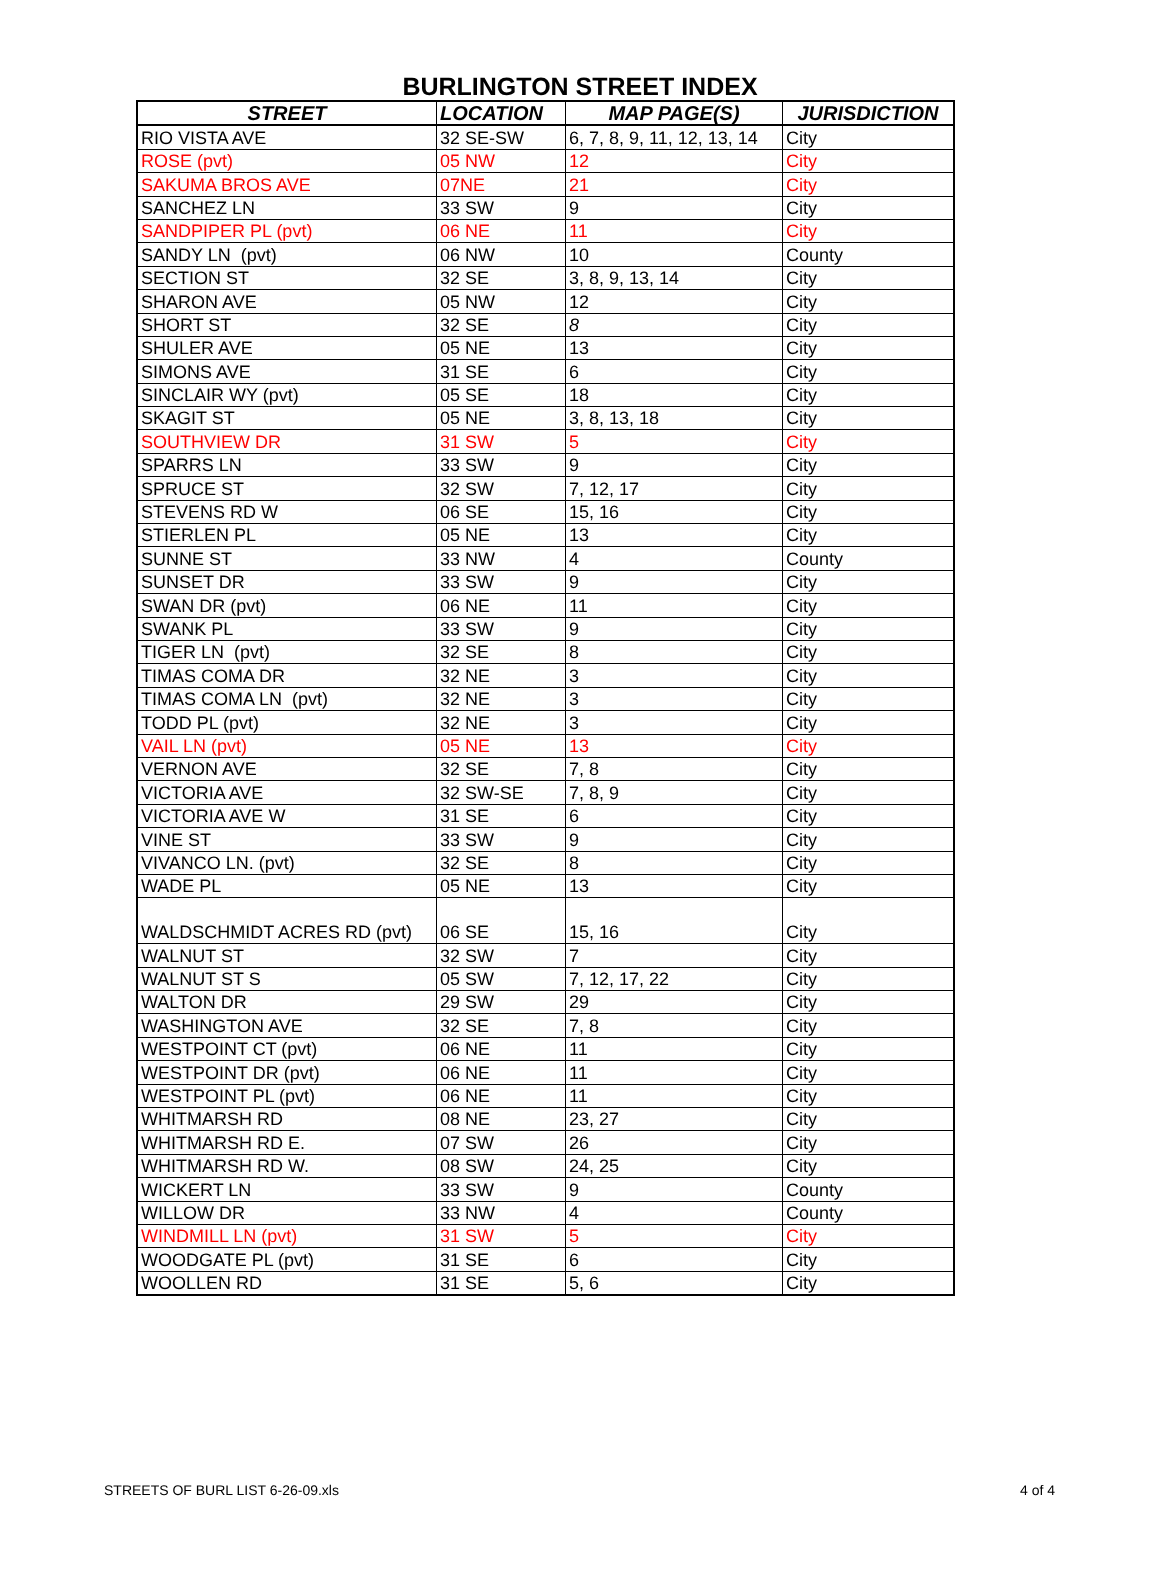BURLINGTON STREET INDEX
| STREET | LOCATION | MAP PAGE(S) | JURISDICTION |
| --- | --- | --- | --- |
| RIO VISTA AVE | 32 SE-SW | 6, 7, 8, 9, 11, 12, 13, 14 | City |
| ROSE (pvt) | 05 NW | 12 | City |
| SAKUMA BROS AVE | 07NE | 21 | City |
| SANCHEZ LN | 33 SW | 9 | City |
| SANDPIPER PL (pvt) | 06 NE | 11 | City |
| SANDY LN (pvt) | 06 NW | 10 | County |
| SECTION ST | 32 SE | 3, 8, 9, 13, 14 | City |
| SHARON AVE | 05 NW | 12 | City |
| SHORT ST | 32 SE | 8 | City |
| SHULER AVE | 05 NE | 13 | City |
| SIMONS AVE | 31 SE | 6 | City |
| SINCLAIR WY (pvt) | 05 SE | 18 | City |
| SKAGIT ST | 05 NE | 3, 8, 13, 18 | City |
| SOUTHVIEW DR | 31 SW | 5 | City |
| SPARRS LN | 33 SW | 9 | City |
| SPRUCE ST | 32 SW | 7, 12, 17 | City |
| STEVENS RD W | 06 SE | 15, 16 | City |
| STIERLEN PL | 05 NE | 13 | City |
| SUNNE ST | 33 NW | 4 | County |
| SUNSET DR | 33 SW | 9 | City |
| SWAN DR (pvt) | 06 NE | 11 | City |
| SWANK PL | 33 SW | 9 | City |
| TIGER LN (pvt) | 32 SE | 8 | City |
| TIMAS COMA DR | 32 NE | 3 | City |
| TIMAS COMA LN (pvt) | 32 NE | 3 | City |
| TODD PL (pvt) | 32 NE | 3 | City |
| VAIL LN (pvt) | 05 NE | 13 | City |
| VERNON AVE | 32 SE | 7, 8 | City |
| VICTORIA AVE | 32 SW-SE | 7, 8, 9 | City |
| VICTORIA AVE W | 31 SE | 6 | City |
| VINE ST | 33 SW | 9 | City |
| VIVANCO LN. (pvt) | 32 SE | 8 | City |
| WADE PL | 05 NE | 13 | City |
| WALDSCHMIDT ACRES RD (pvt) | 06 SE | 15, 16 | City |
| WALNUT ST | 32 SW | 7 | City |
| WALNUT ST S | 05 SW | 7, 12, 17, 22 | City |
| WALTON DR | 29 SW | 29 | City |
| WASHINGTON AVE | 32 SE | 7, 8 | City |
| WESTPOINT CT (pvt) | 06 NE | 11 | City |
| WESTPOINT DR (pvt) | 06 NE | 11 | City |
| WESTPOINT PL (pvt) | 06 NE | 11 | City |
| WHITMARSH RD | 08 NE | 23, 27 | City |
| WHITMARSH RD E. | 07 SW | 26 | City |
| WHITMARSH RD W. | 08 SW | 24, 25 | City |
| WICKERT LN | 33 SW | 9 | County |
| WILLOW DR | 33 NW | 4 | County |
| WINDMILL LN (pvt) | 31 SW | 5 | City |
| WOODGATE PL (pvt) | 31 SE | 6 | City |
| WOOLLEN RD | 31 SE | 5, 6 | City |
STREETS OF BURL LIST 6-26-09.xls 4 of 4